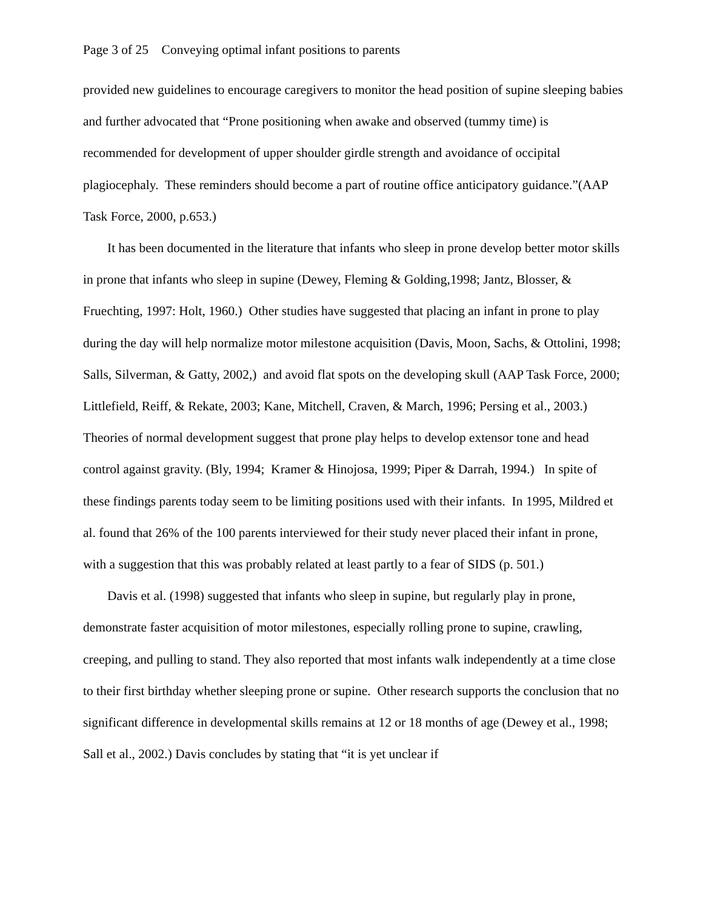Page 3 of 25 Conveying optimal infant positions to parents
provided new guidelines to encourage caregivers to monitor the head position of supine sleeping babies and further advocated that “Prone positioning when awake and observed (tummy time) is recommended for development of upper shoulder girdle strength and avoidance of occipital plagiocephaly. These reminders should become a part of routine office anticipatory guidance.”(AAP Task Force, 2000, p.653.)
It has been documented in the literature that infants who sleep in prone develop better motor skills in prone that infants who sleep in supine (Dewey, Fleming & Golding,1998; Jantz, Blosser, & Fruechting, 1997: Holt, 1960.) Other studies have suggested that placing an infant in prone to play during the day will help normalize motor milestone acquisition (Davis, Moon, Sachs, & Ottolini, 1998; Salls, Silverman, & Gatty, 2002,) and avoid flat spots on the developing skull (AAP Task Force, 2000; Littlefield, Reiff, & Rekate, 2003; Kane, Mitchell, Craven, & March, 1996; Persing et al., 2003.) Theories of normal development suggest that prone play helps to develop extensor tone and head control against gravity. (Bly, 1994; Kramer & Hinojosa, 1999; Piper & Darrah, 1994.) In spite of these findings parents today seem to be limiting positions used with their infants. In 1995, Mildred et al. found that 26% of the 100 parents interviewed for their study never placed their infant in prone, with a suggestion that this was probably related at least partly to a fear of SIDS (p. 501.)
Davis et al. (1998) suggested that infants who sleep in supine, but regularly play in prone, demonstrate faster acquisition of motor milestones, especially rolling prone to supine, crawling, creeping, and pulling to stand. They also reported that most infants walk independently at a time close to their first birthday whether sleeping prone or supine. Other research supports the conclusion that no significant difference in developmental skills remains at 12 or 18 months of age (Dewey et al., 1998; Sall et al., 2002.) Davis concludes by stating that “it is yet unclear if